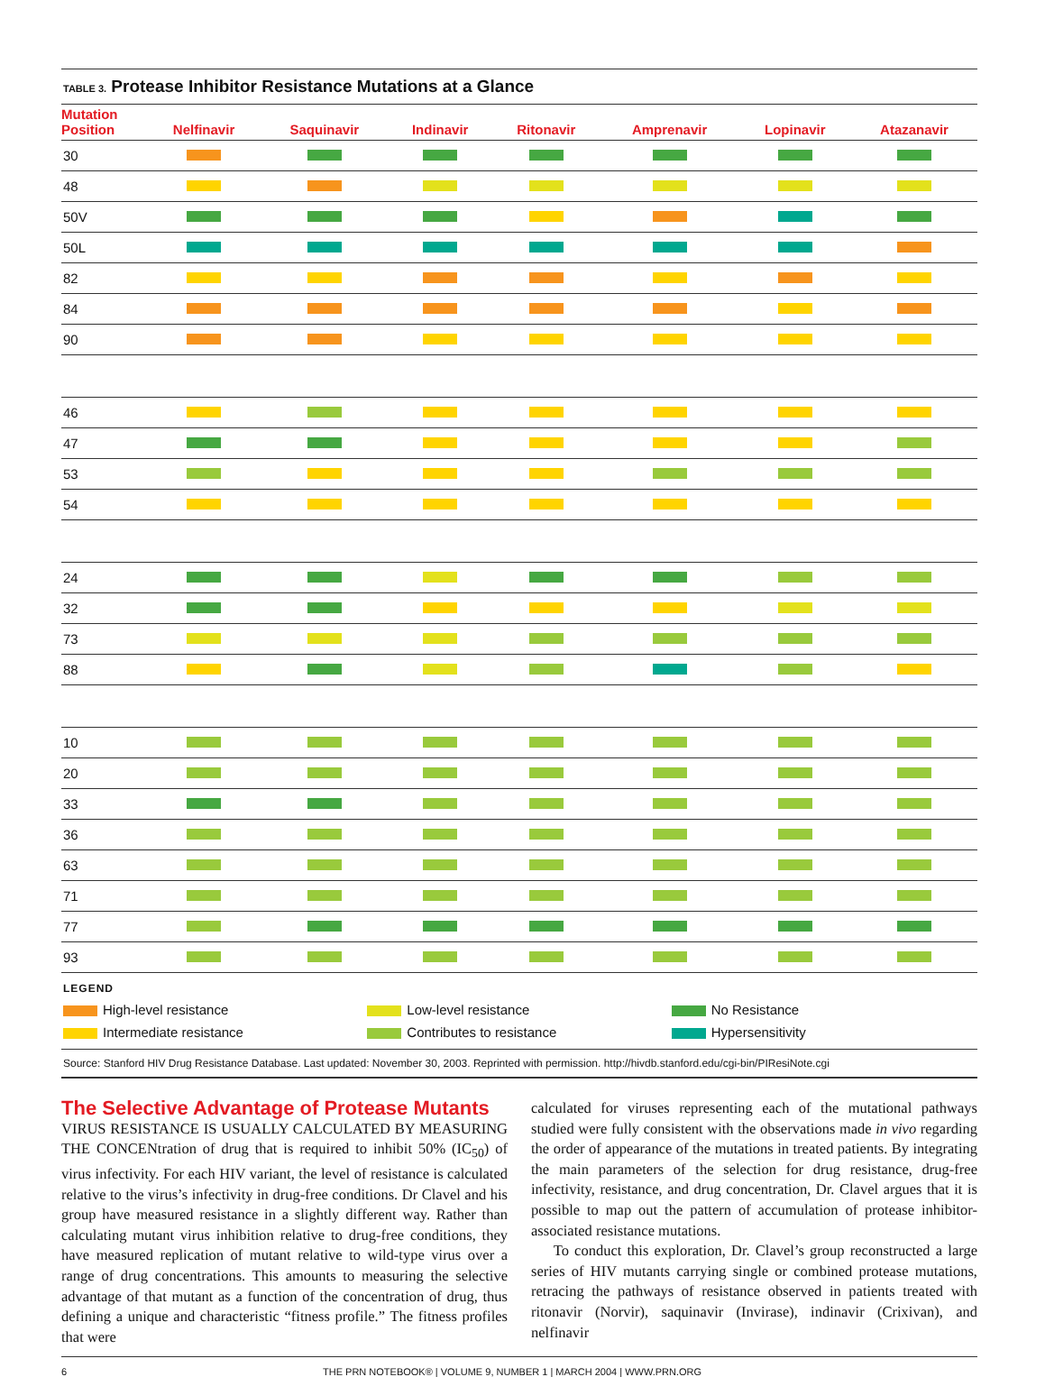TABLE 3. Protease Inhibitor Resistance Mutations at a Glance
| Mutation Position | Nelfinavir | Saquinavir | Indinavir | Ritonavir | Amprenavir | Lopinavir | Atazanavir |
| --- | --- | --- | --- | --- | --- | --- | --- |
| 30 | | | | | | | |
| 48 | | | | | | | |
| 50V | | | | | | | |
| 50L | | | | | | | |
| 82 | | | | | | | |
| 84 | | | | | | | |
| 90 | | | | | | | |
| 46 | | | | | | | |
| 47 | | | | | | | |
| 53 | | | | | | | |
| 54 | | | | | | | |
| 24 | | | | | | | |
| 32 | | | | | | | |
| 73 | | | | | | | |
| 88 | | | | | | | |
| 10 | | | | | | | |
| 20 | | | | | | | |
| 33 | | | | | | | |
| 36 | | | | | | | |
| 63 | | | | | | | |
| 71 | | | | | | | |
| 77 | | | | | | | |
| 93 | | | | | | | |
LEGEND
High-level resistance
Low-level resistance
No Resistance
Intermediate resistance
Contributes to resistance
Hypersensitivity
Source: Stanford HIV Drug Resistance Database. Last updated: November 30, 2003. Reprinted with permission. http://hivdb.stanford.edu/cgi-bin/PIResiNote.cgi
The Selective Advantage of Protease Mutants
VIRUS RESISTANCE IS USUALLY CALCULATED BY MEASURING THE CONCENtration of drug that is required to inhibit 50% (IC<sub>50</sub>) of virus infectivity. For each HIV variant, the level of resistance is calculated relative to the virus’s infectivity in drug-free conditions. Dr Clavel and his group have measured resistance in a slightly different way. Rather than calculating mutant virus inhibition relative to drug-free conditions, they have measured replication of mutant relative to wild-type virus over a range of drug concentrations. This amounts to measuring the selective advantage of that mutant as a function of the concentration of drug, thus defining a unique and characteristic “fitness profile.” The fitness profiles that were
calculated for viruses representing each of the mutational pathways studied were fully consistent with the observations made in vivo regarding the order of appearance of the mutations in treated patients. By integrating the main parameters of the selection for drug resistance, drug-free infectivity, resistance, and drug concentration, Dr. Clavel argues that it is possible to map out the pattern of accumulation of protease inhibitor-associated resistance mutations.
To conduct this exploration, Dr. Clavel’s group reconstructed a large series of HIV mutants carrying single or combined protease mutations, retracing the pathways of resistance observed in patients treated with ritonavir (Norvir), saquinavir (Invirase), indinavir (Crixivan), and nelfinavir
6 THE PRN NOTEBOOK® | VOLUME 9, NUMBER 1 | MARCH 2004 | WWW.PRN.ORG